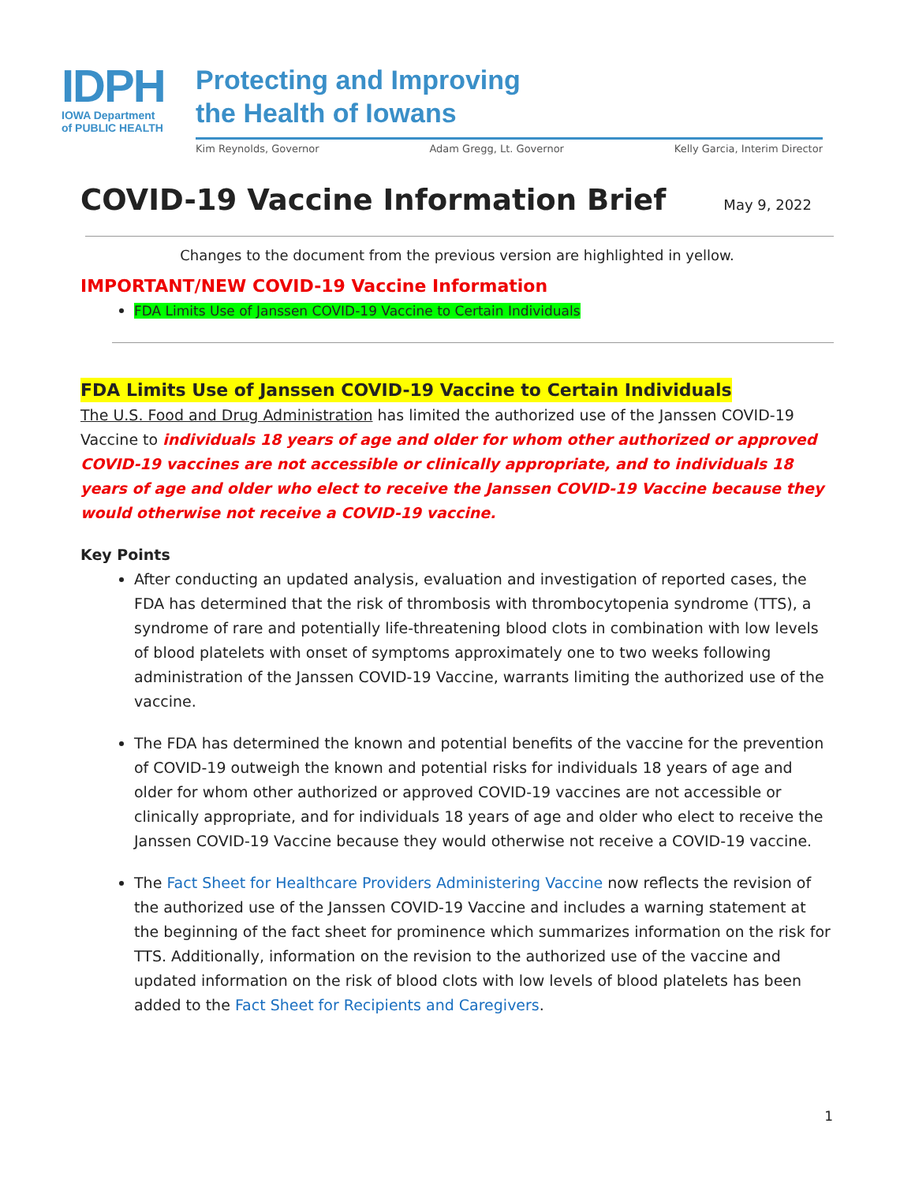IDPH
IOWA Department
of PUBLIC HEALTH
Protecting and Improving
the Health of Iowans
Kim Reynolds, Governor Adam Gregg, Lt. Governor Kelly Garcia, Interim Director
COVID-19 Vaccine Information Brief May 9, 2022
Changes to the document from the previous version are highlighted in yellow.
IMPORTANT/NEW COVID-19 Vaccine Information
FDA Limits Use of Janssen COVID-19 Vaccine to Certain Individuals
FDA Limits Use of Janssen COVID-19 Vaccine to Certain Individuals
The U.S. Food and Drug Administration has limited the authorized use of the Janssen COVID-19 Vaccine to individuals 18 years of age and older for whom other authorized or approved COVID-19 vaccines are not accessible or clinically appropriate, and to individuals 18 years of age and older who elect to receive the Janssen COVID-19 Vaccine because they would otherwise not receive a COVID-19 vaccine.
Key Points
After conducting an updated analysis, evaluation and investigation of reported cases, the FDA has determined that the risk of thrombosis with thrombocytopenia syndrome (TTS), a syndrome of rare and potentially life-threatening blood clots in combination with low levels of blood platelets with onset of symptoms approximately one to two weeks following administration of the Janssen COVID-19 Vaccine, warrants limiting the authorized use of the vaccine.
The FDA has determined the known and potential benefits of the vaccine for the prevention of COVID-19 outweigh the known and potential risks for individuals 18 years of age and older for whom other authorized or approved COVID-19 vaccines are not accessible or clinically appropriate, and for individuals 18 years of age and older who elect to receive the Janssen COVID-19 Vaccine because they would otherwise not receive a COVID-19 vaccine.
The Fact Sheet for Healthcare Providers Administering Vaccine now reflects the revision of the authorized use of the Janssen COVID-19 Vaccine and includes a warning statement at the beginning of the fact sheet for prominence which summarizes information on the risk for TTS. Additionally, information on the revision to the authorized use of the vaccine and updated information on the risk of blood clots with low levels of blood platelets has been added to the Fact Sheet for Recipients and Caregivers.
1